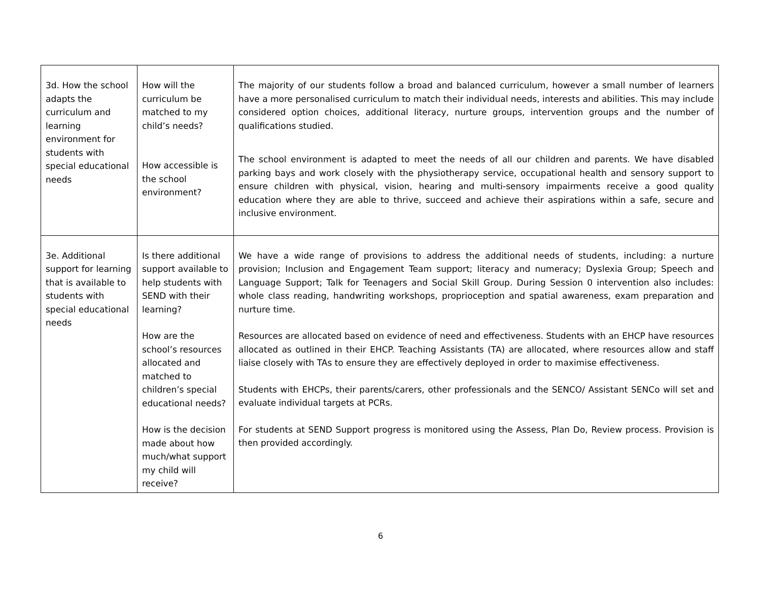| 3d. How the school adapts the curriculum and learning environment for students with special educational needs | How will the curriculum be matched to my child’s needs? How accessible is the school environment? | The majority of our students follow a broad and balanced curriculum, however a small number of learners have a more personalised curriculum to match their individual needs, interests and abilities. This may include considered option choices, additional literacy, nurture groups, intervention groups and the number of qualifications studied. The school environment is adapted to meet the needs of all our children and parents. We have disabled parking bays and work closely with the physiotherapy service, occupational health and sensory support to ensure children with physical, vision, hearing and multi-sensory impairments receive a good quality education where they are able to thrive, succeed and achieve their aspirations within a safe, secure and inclusive environment. |
| 3e. Additional support for learning that is available to students with special educational needs | Is there additional support available to help students with SEND with their learning? How are the school’s resources allocated and matched to children’s special educational needs? How is the decision made about how much/what support my child will receive? | We have a wide range of provisions to address the additional needs of students, including: a nurture provision; Inclusion and Engagement Team support; literacy and numeracy; Dyslexia Group; Speech and Language Support; Talk for Teenagers and Social Skill Group. During Session 0 intervention also includes: whole class reading, handwriting workshops, proprioception and spatial awareness, exam preparation and nurture time. Resources are allocated based on evidence of need and effectiveness. Students with an EHCP have resources allocated as outlined in their EHCP. Teaching Assistants (TA) are allocated, where resources allow and staff liaise closely with TAs to ensure they are effectively deployed in order to maximise effectiveness. Students with EHCPs, their parents/carers, other professionals and the SENCO/ Assistant SENCo will set and evaluate individual targets at PCRs. For students at SEND Support progress is monitored using the Assess, Plan Do, Review process. Provision is then provided accordingly. |
6